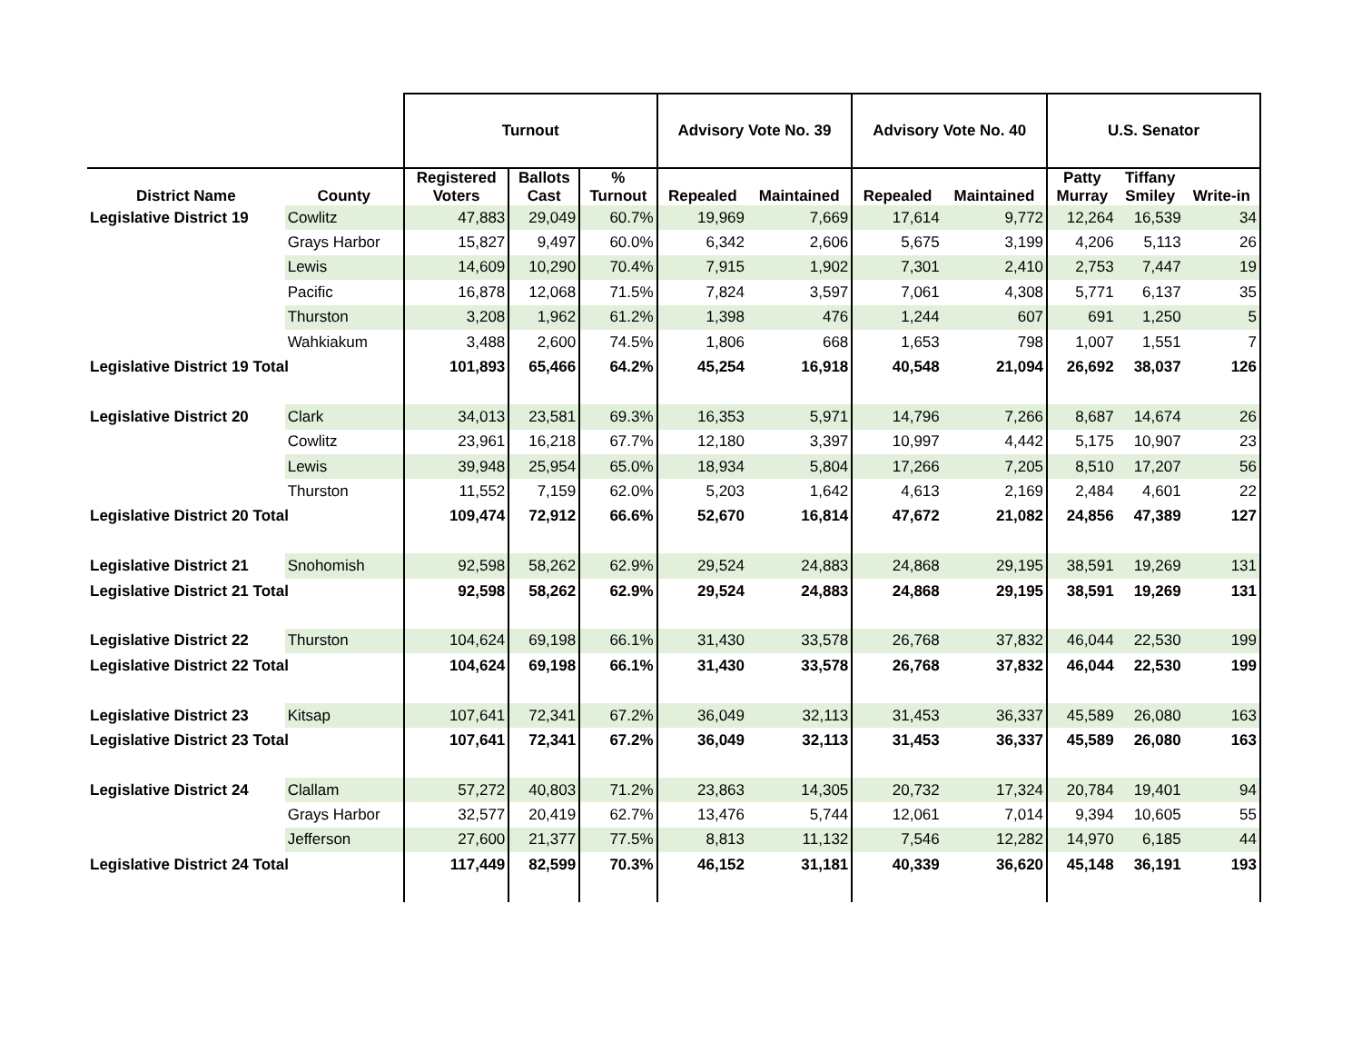| | | Turnout | | | Advisory Vote No. 39 | | Advisory Vote No. 40 | | U.S. Senator | | |
| --- | --- | --- | --- | --- | --- | --- | --- | --- | --- | --- | --- |
| District Name | County | Registered Voters | Ballots Cast | % Turnout | Repealed | Maintained | Repealed | Maintained | Patty Murray | Tiffany Smiley | Write-in |
| Legislative District 19 | Cowlitz | 47,883 | 29,049 | 60.7% | 19,969 | 7,669 | 17,614 | 9,772 | 12,264 | 16,539 | 34 |
| | Grays Harbor | 15,827 | 9,497 | 60.0% | 6,342 | 2,606 | 5,675 | 3,199 | 4,206 | 5,113 | 26 |
| | Lewis | 14,609 | 10,290 | 70.4% | 7,915 | 1,902 | 7,301 | 2,410 | 2,753 | 7,447 | 19 |
| | Pacific | 16,878 | 12,068 | 71.5% | 7,824 | 3,597 | 7,061 | 4,308 | 5,771 | 6,137 | 35 |
| | Thurston | 3,208 | 1,962 | 61.2% | 1,398 | 476 | 1,244 | 607 | 691 | 1,250 | 5 |
| | Wahkiakum | 3,488 | 2,600 | 74.5% | 1,806 | 668 | 1,653 | 798 | 1,007 | 1,551 | 7 |
| Legislative District 19 Total | | 101,893 | 65,466 | 64.2% | 45,254 | 16,918 | 40,548 | 21,094 | 26,692 | 38,037 | 126 |
| Legislative District 20 | Clark | 34,013 | 23,581 | 69.3% | 16,353 | 5,971 | 14,796 | 7,266 | 8,687 | 14,674 | 26 |
| | Cowlitz | 23,961 | 16,218 | 67.7% | 12,180 | 3,397 | 10,997 | 4,442 | 5,175 | 10,907 | 23 |
| | Lewis | 39,948 | 25,954 | 65.0% | 18,934 | 5,804 | 17,266 | 7,205 | 8,510 | 17,207 | 56 |
| | Thurston | 11,552 | 7,159 | 62.0% | 5,203 | 1,642 | 4,613 | 2,169 | 2,484 | 4,601 | 22 |
| Legislative District 20 Total | | 109,474 | 72,912 | 66.6% | 52,670 | 16,814 | 47,672 | 21,082 | 24,856 | 47,389 | 127 |
| Legislative District 21 | Snohomish | 92,598 | 58,262 | 62.9% | 29,524 | 24,883 | 24,868 | 29,195 | 38,591 | 19,269 | 131 |
| Legislative District 21 Total | | 92,598 | 58,262 | 62.9% | 29,524 | 24,883 | 24,868 | 29,195 | 38,591 | 19,269 | 131 |
| Legislative District 22 | Thurston | 104,624 | 69,198 | 66.1% | 31,430 | 33,578 | 26,768 | 37,832 | 46,044 | 22,530 | 199 |
| Legislative District 22 Total | | 104,624 | 69,198 | 66.1% | 31,430 | 33,578 | 26,768 | 37,832 | 46,044 | 22,530 | 199 |
| Legislative District 23 | Kitsap | 107,641 | 72,341 | 67.2% | 36,049 | 32,113 | 31,453 | 36,337 | 45,589 | 26,080 | 163 |
| Legislative District 23 Total | | 107,641 | 72,341 | 67.2% | 36,049 | 32,113 | 31,453 | 36,337 | 45,589 | 26,080 | 163 |
| Legislative District 24 | Clallam | 57,272 | 40,803 | 71.2% | 23,863 | 14,305 | 20,732 | 17,324 | 20,784 | 19,401 | 94 |
| | Grays Harbor | 32,577 | 20,419 | 62.7% | 13,476 | 5,744 | 12,061 | 7,014 | 9,394 | 10,605 | 55 |
| | Jefferson | 27,600 | 21,377 | 77.5% | 8,813 | 11,132 | 7,546 | 12,282 | 14,970 | 6,185 | 44 |
| Legislative District 24 Total | | 117,449 | 82,599 | 70.3% | 46,152 | 31,181 | 40,339 | 36,620 | 45,148 | 36,191 | 193 |